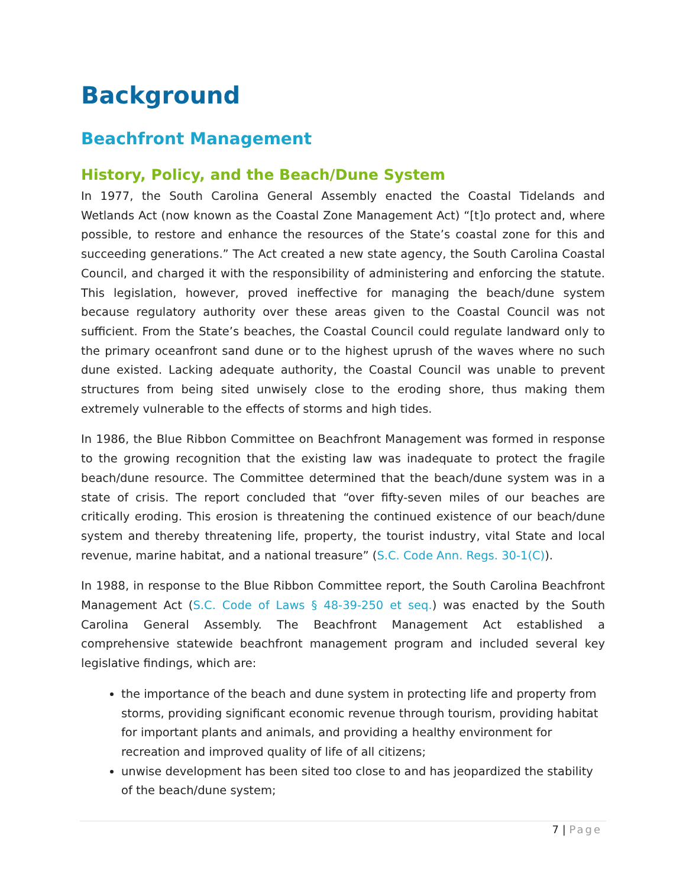Background
Beachfront Management
History, Policy, and the Beach/Dune System
In 1977, the South Carolina General Assembly enacted the Coastal Tidelands and Wetlands Act (now known as the Coastal Zone Management Act) “[t]o protect and, where possible, to restore and enhance the resources of the State’s coastal zone for this and succeeding generations.” The Act created a new state agency, the South Carolina Coastal Council, and charged it with the responsibility of administering and enforcing the statute. This legislation, however, proved ineffective for managing the beach/dune system because regulatory authority over these areas given to the Coastal Council was not sufficient. From the State’s beaches, the Coastal Council could regulate landward only to the primary oceanfront sand dune or to the highest uprush of the waves where no such dune existed. Lacking adequate authority, the Coastal Council was unable to prevent structures from being sited unwisely close to the eroding shore, thus making them extremely vulnerable to the effects of storms and high tides.
In 1986, the Blue Ribbon Committee on Beachfront Management was formed in response to the growing recognition that the existing law was inadequate to protect the fragile beach/dune resource. The Committee determined that the beach/dune system was in a state of crisis. The report concluded that “over fifty-seven miles of our beaches are critically eroding. This erosion is threatening the continued existence of our beach/dune system and thereby threatening life, property, the tourist industry, vital State and local revenue, marine habitat, and a national treasure” (S.C. Code Ann. Regs. 30-1(C)).
In 1988, in response to the Blue Ribbon Committee report, the South Carolina Beachfront Management Act (S.C. Code of Laws § 48-39-250 et seq.) was enacted by the South Carolina General Assembly. The Beachfront Management Act established a comprehensive statewide beachfront management program and included several key legislative findings, which are:
the importance of the beach and dune system in protecting life and property from storms, providing significant economic revenue through tourism, providing habitat for important plants and animals, and providing a healthy environment for recreation and improved quality of life of all citizens;
unwise development has been sited too close to and has jeopardized the stability of the beach/dune system;
7 | Page